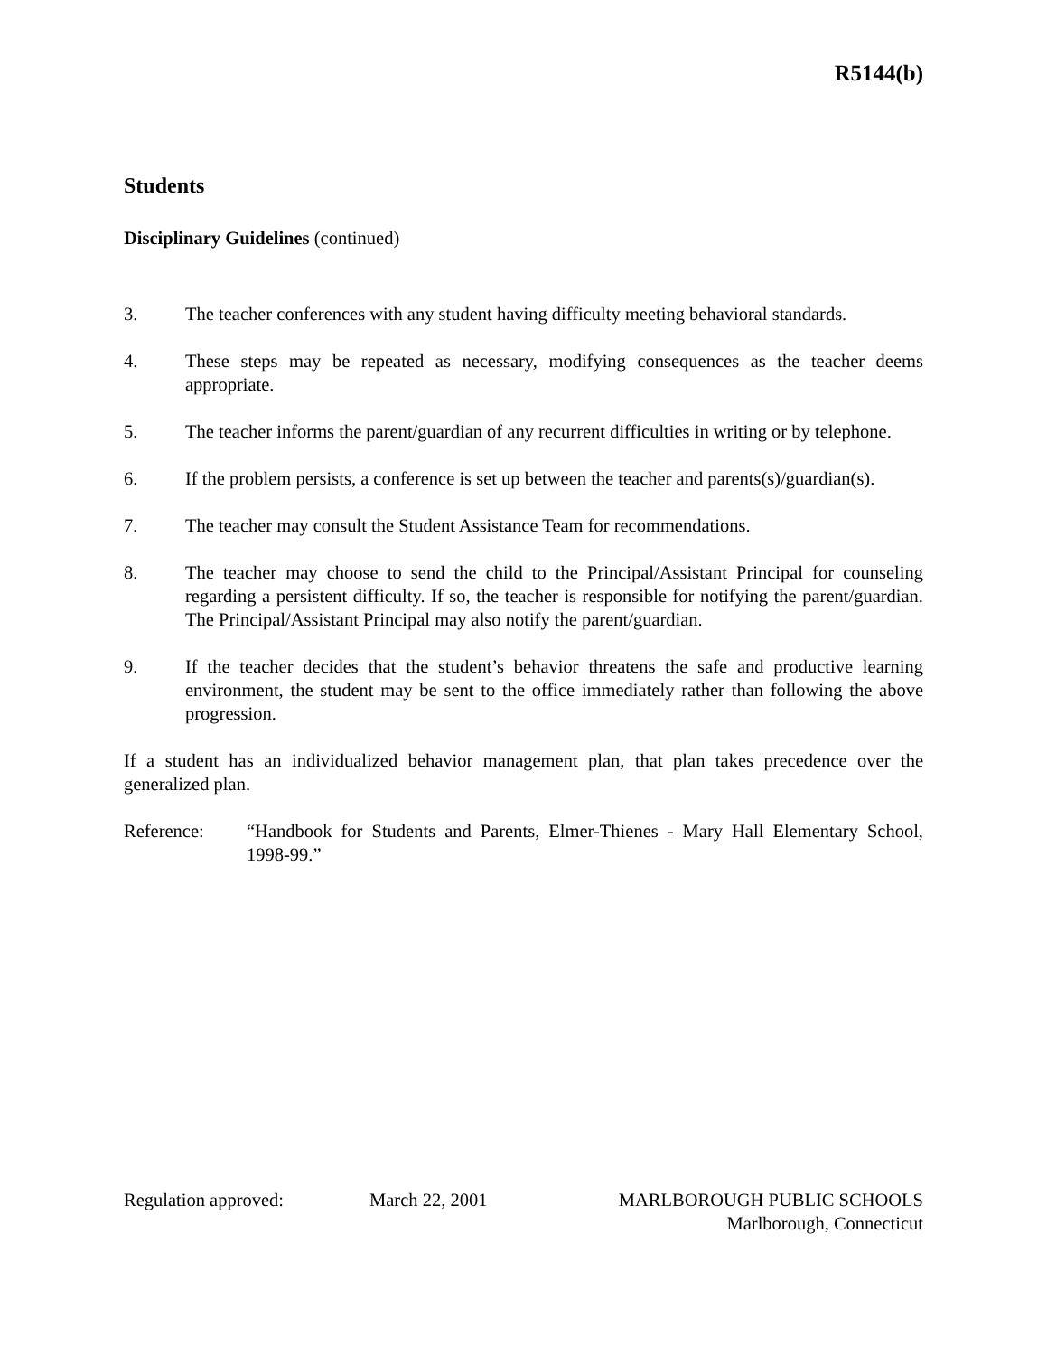R5144(b)
Students
Disciplinary Guidelines (continued)
3. The teacher conferences with any student having difficulty meeting behavioral standards.
4. These steps may be repeated as necessary, modifying consequences as the teacher deems appropriate.
5. The teacher informs the parent/guardian of any recurrent difficulties in writing or by telephone.
6. If the problem persists, a conference is set up between the teacher and parents(s)/guardian(s).
7. The teacher may consult the Student Assistance Team for recommendations.
8. The teacher may choose to send the child to the Principal/Assistant Principal for counseling regarding a persistent difficulty. If so, the teacher is responsible for notifying the parent/guardian. The Principal/Assistant Principal may also notify the parent/guardian.
9. If the teacher decides that the student’s behavior threatens the safe and productive learning environment, the student may be sent to the office immediately rather than following the above progression.
If a student has an individualized behavior management plan, that plan takes precedence over the generalized plan.
Reference: “Handbook for Students and Parents, Elmer-Thienes - Mary Hall Elementary School, 1998-99.”
Regulation approved: March 22, 2001 MARLBOROUGH PUBLIC SCHOOLS
Marlborough, Connecticut